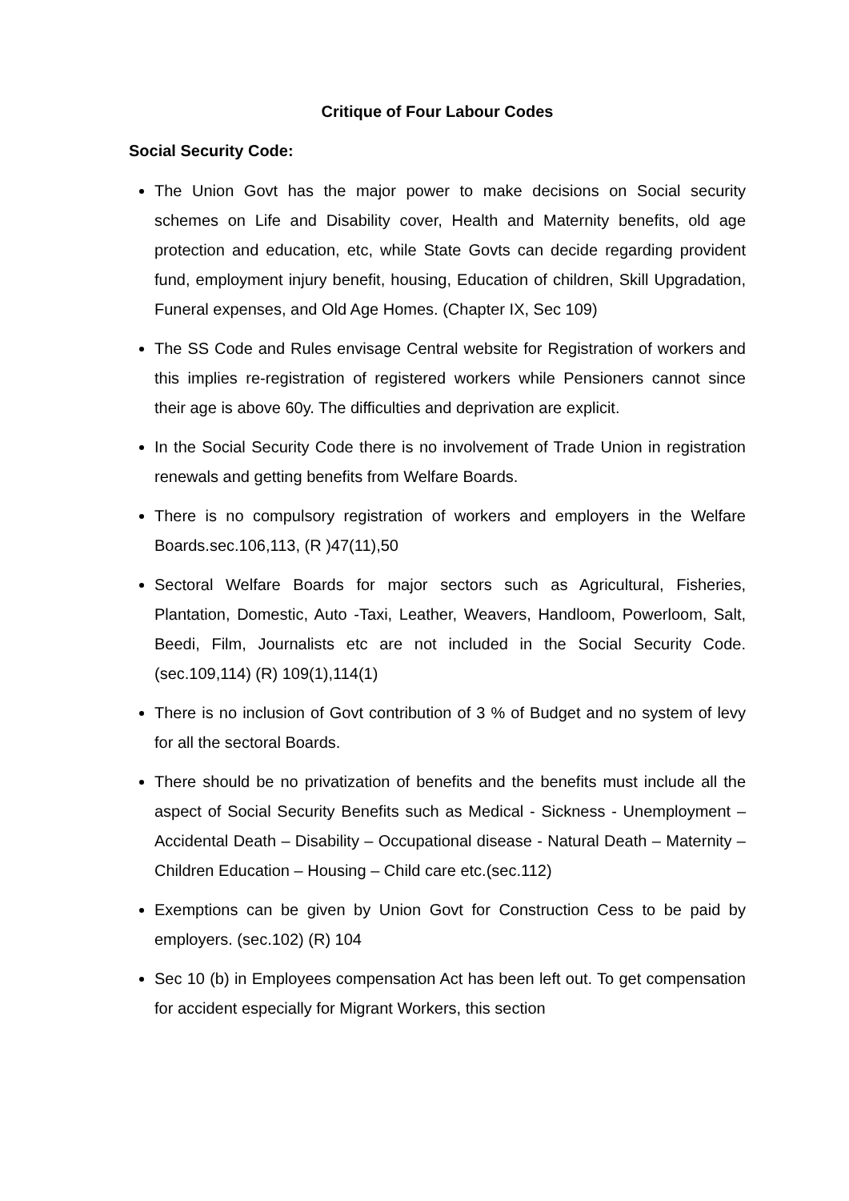Critique of Four Labour Codes
Social Security Code:
The Union Govt has the major power to make decisions on Social security schemes on Life and Disability cover, Health and Maternity benefits, old age protection and education, etc, while State Govts can decide regarding provident fund, employment injury benefit, housing, Education of children, Skill Upgradation, Funeral expenses, and Old Age Homes. (Chapter IX, Sec 109)
The SS Code and Rules envisage Central website for Registration of workers and this implies re-registration of registered workers while Pensioners cannot since their age is above 60y. The difficulties and deprivation are explicit.
In the Social Security Code there is no involvement of Trade Union in registration renewals and getting benefits from Welfare Boards.
There is no compulsory registration of workers and employers in the Welfare Boards.sec.106,113, (R )47(11),50
Sectoral Welfare Boards for major sectors such as Agricultural, Fisheries, Plantation, Domestic, Auto -Taxi, Leather, Weavers, Handloom, Powerloom, Salt, Beedi, Film, Journalists etc are not included in the Social Security Code. (sec.109,114) (R) 109(1),114(1)
There is no inclusion of Govt contribution of 3 % of Budget and no system of levy for all the sectoral Boards.
There should be no privatization of benefits and the benefits must include all the aspect of Social Security Benefits such as Medical - Sickness - Unemployment – Accidental Death – Disability – Occupational disease - Natural Death – Maternity – Children Education – Housing – Child care etc.(sec.112)
Exemptions can be given by Union Govt for Construction Cess to be paid by employers. (sec.102) (R) 104
Sec 10 (b) in Employees compensation Act has been left out. To get compensation for accident especially for Migrant Workers, this section